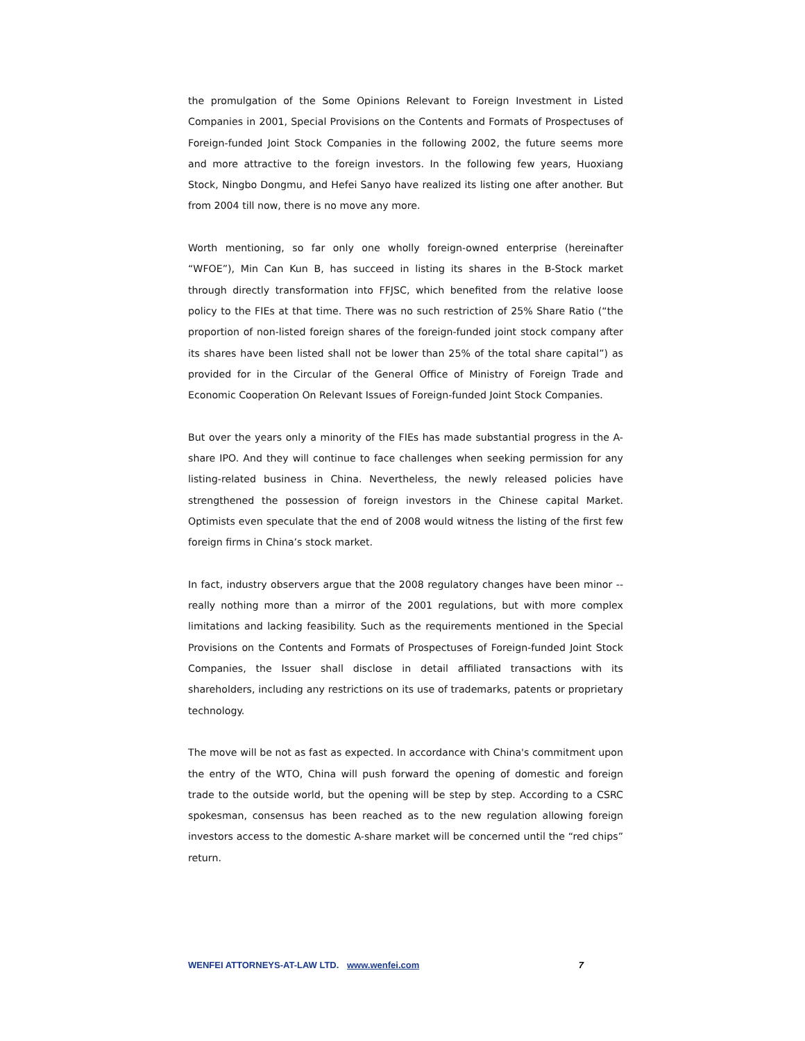the promulgation of the Some Opinions Relevant to Foreign Investment in Listed Companies in 2001, Special Provisions on the Contents and Formats of Prospectuses of Foreign-funded Joint Stock Companies in the following 2002, the future seems more and more attractive to the foreign investors. In the following few years, Huoxiang Stock, Ningbo Dongmu, and Hefei Sanyo have realized its listing one after another. But from 2004 till now, there is no move any more.
Worth mentioning, so far only one wholly foreign-owned enterprise (hereinafter “WFOE”), Min Can Kun B, has succeed in listing its shares in the B-Stock market through directly transformation into FFJSC, which benefited from the relative loose policy to the FIEs at that time. There was no such restriction of 25% Share Ratio (“the proportion of non-listed foreign shares of the foreign-funded joint stock company after its shares have been listed shall not be lower than 25% of the total share capital”) as provided for in the Circular of the General Office of Ministry of Foreign Trade and Economic Cooperation On Relevant Issues of Foreign-funded Joint Stock Companies.
But over the years only a minority of the FIEs has made substantial progress in the A-share IPO. And they will continue to face challenges when seeking permission for any listing-related business in China. Nevertheless, the newly released policies have strengthened the possession of foreign investors in the Chinese capital Market. Optimists even speculate that the end of 2008 would witness the listing of the first few foreign firms in China’s stock market.
In fact, industry observers argue that the 2008 regulatory changes have been minor -- really nothing more than a mirror of the 2001 regulations, but with more complex limitations and lacking feasibility. Such as the requirements mentioned in the Special Provisions on the Contents and Formats of Prospectuses of Foreign-funded Joint Stock Companies, the Issuer shall disclose in detail affiliated transactions with its shareholders, including any restrictions on its use of trademarks, patents or proprietary technology.
The move will be not as fast as expected. In accordance with China's commitment upon the entry of the WTO, China will push forward the opening of domestic and foreign trade to the outside world, but the opening will be step by step. According to a CSRC spokesman, consensus has been reached as to the new regulation allowing foreign investors access to the domestic A-share market will be concerned until the “red chips” return.
WENFEI ATTORNEYS-AT-LAW LTD. www.wenfei.com 7